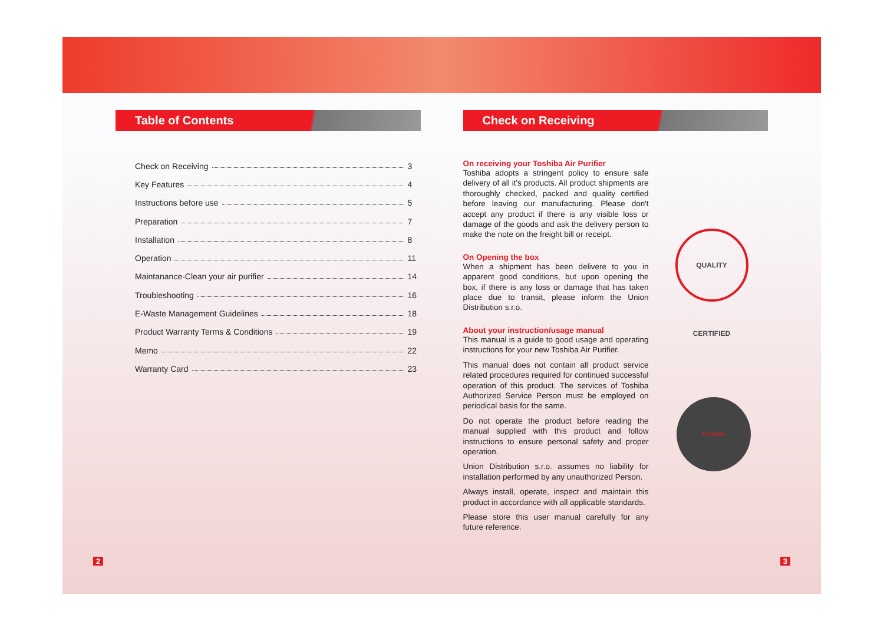Table of Contents
Check on Receiving 3
Key Features 4
Instructions before use 5
Preparation 7
Installation 8
Operation 11
Maintanance-Clean your air purifier 14
Troubleshooting 16
E-Waste Management Guidelines 18
Product Warranty Terms & Conditions 19
Memo 22
Warranty Card 23
Check on Receiving
On receiving your Toshiba Air Purifier
Toshiba adopts a stringent policy to ensure safe delivery of all it's products. All product shipments are thoroughly checked, packed and quality certified before leaving our manufacturing. Please don't accept any product if there is any visible loss or damage of the goods and ask the delivery person to make the note on the freight bill or receipt.
On Opening the box
When a shipment has been delivere to you in apparent good conditions, but upon opening the box, if there is any loss or damage that has taken place due to transit, please inform the Union Distribution s.r.o.
About your instruction/usage manual
This manual is a guide to good usage and operating instructions for your new Toshiba Air Purifier.
This manual does not contain all product service related procedures required for continued successful operation of this product. The services of Toshiba Authorized Service Person must be employed on periodical basis for the same.
Do not operate the product before reading the manual supplied with this product and follow instructions to ensure personal safety and proper operation.
Union Distribution s.r.o. assumes no liability for installation performed by any unauthorized Person.
Always install, operate, inspect and maintain this product in accordance with all applicable standards.
Please store this user manual carefully for any future reference.
QUALITY CERTIFIED
TOSHIBA
2 3